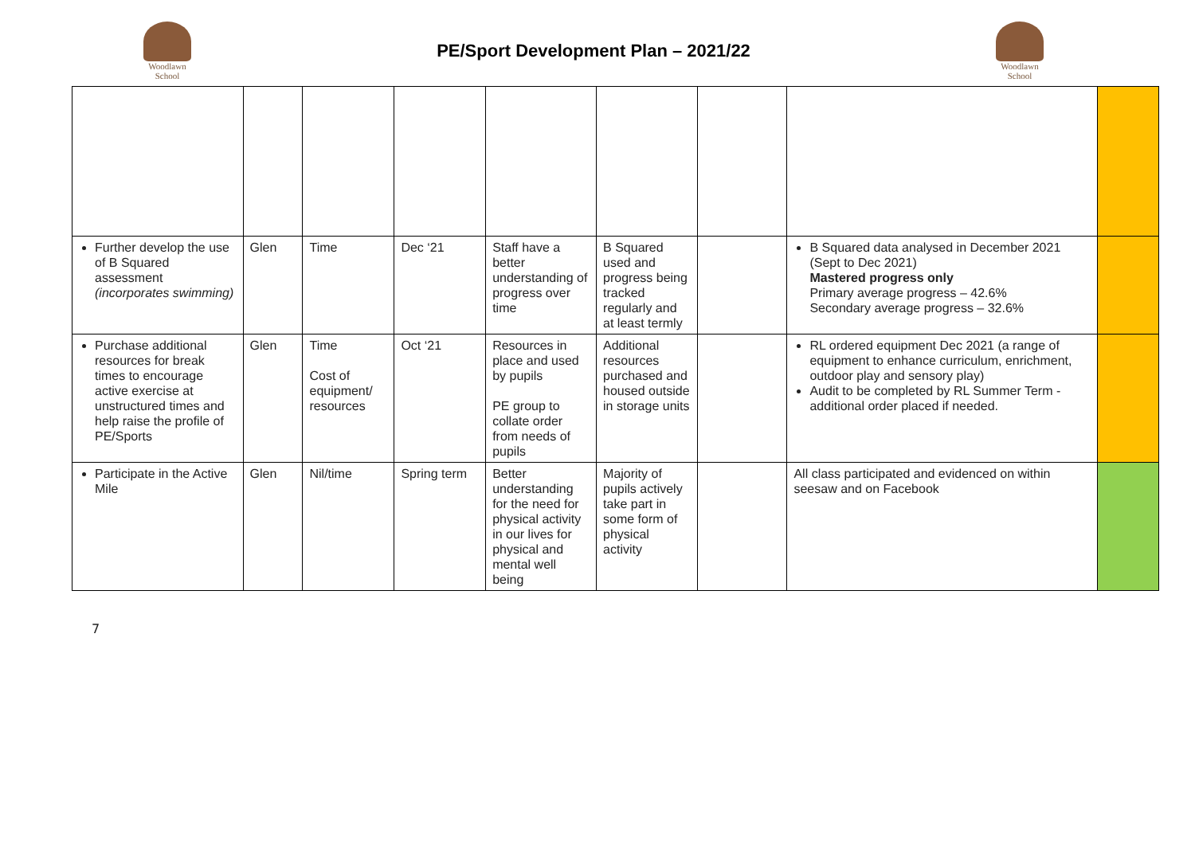Woodlawn
School
PE/Sport Development Plan – 2021/22
Woodlawn
School
| Further develop the use of B Squared assessment (incorporates swimming) | Glen | Time | Dec ‘21 | Staff have a better understanding of progress over time | B Squared used and progress being tracked regularly and at least termly | | B Squared data analysed in December 2021 (Sept to Dec 2021) Mastered progress only Primary average progress – 42.6% Secondary average progress – 32.6% | |
| Purchase additional resources for break times to encourage active exercise at unstructured times and help raise the profile of PE/Sports | Glen | Time Cost of equipment/ resources | Oct ‘21 | Resources in place and used by pupils PE group to collate order from needs of pupils | Additional resources purchased and housed outside in storage units | | RL ordered equipment Dec 2021 (a range of equipment to enhance curriculum, enrichment, outdoor play and sensory play) Audit to be completed by RL Summer Term - additional order placed if needed. | |
| Participate in the Active Mile | Glen | Nil/time | Spring term | Better understanding for the need for physical activity in our lives for physical and mental well being | Majority of pupils actively take part in some form of physical activity | | All class participated and evidenced on within seesaw and on Facebook | |
7